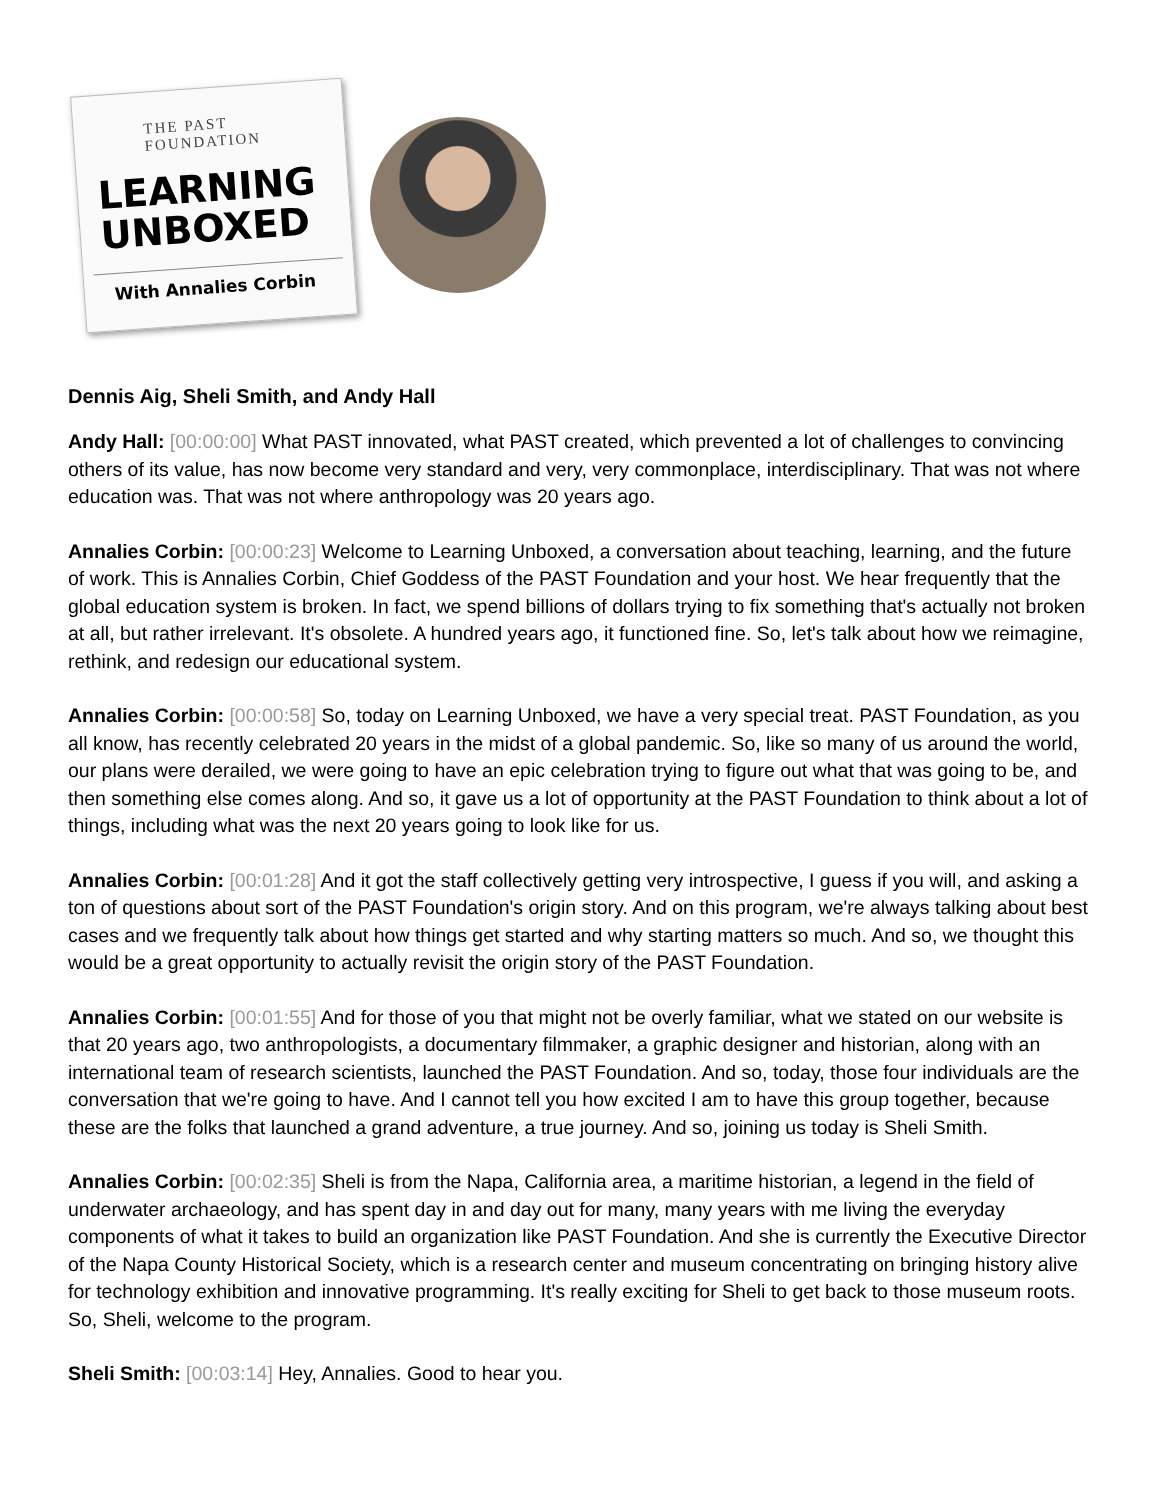THE PAST FOUNDATION
LEARNING
UNBOXED
With Annalies Corbin
Dennis Aig, Sheli Smith, and Andy Hall
Andy Hall: [00:00:00] What PAST innovated, what PAST created, which prevented a lot of challenges to convincing others of its value, has now become very standard and very, very commonplace, interdisciplinary. That was not where education was. That was not where anthropology was 20 years ago.
Annalies Corbin: [00:00:23] Welcome to Learning Unboxed, a conversation about teaching, learning, and the future of work. This is Annalies Corbin, Chief Goddess of the PAST Foundation and your host. We hear frequently that the global education system is broken. In fact, we spend billions of dollars trying to fix something that's actually not broken at all, but rather irrelevant. It's obsolete. A hundred years ago, it functioned fine. So, let's talk about how we reimagine, rethink, and redesign our educational system.
Annalies Corbin: [00:00:58] So, today on Learning Unboxed, we have a very special treat. PAST Foundation, as you all know, has recently celebrated 20 years in the midst of a global pandemic. So, like so many of us around the world, our plans were derailed, we were going to have an epic celebration trying to figure out what that was going to be, and then something else comes along. And so, it gave us a lot of opportunity at the PAST Foundation to think about a lot of things, including what was the next 20 years going to look like for us.
Annalies Corbin: [00:01:28] And it got the staff collectively getting very introspective, I guess if you will, and asking a ton of questions about sort of the PAST Foundation's origin story. And on this program, we're always talking about best cases and we frequently talk about how things get started and why starting matters so much. And so, we thought this would be a great opportunity to actually revisit the origin story of the PAST Foundation.
Annalies Corbin: [00:01:55] And for those of you that might not be overly familiar, what we stated on our website is that 20 years ago, two anthropologists, a documentary filmmaker, a graphic designer and historian, along with an international team of research scientists, launched the PAST Foundation. And so, today, those four individuals are the conversation that we're going to have. And I cannot tell you how excited I am to have this group together, because these are the folks that launched a grand adventure, a true journey. And so, joining us today is Sheli Smith.
Annalies Corbin: [00:02:35] Sheli is from the Napa, California area, a maritime historian, a legend in the field of underwater archaeology, and has spent day in and day out for many, many years with me living the everyday components of what it takes to build an organization like PAST Foundation. And she is currently the Executive Director of the Napa County Historical Society, which is a research center and museum concentrating on bringing history alive for technology exhibition and innovative programming. It's really exciting for Sheli to get back to those museum roots. So, Sheli, welcome to the program.
Sheli Smith: [00:03:14] Hey, Annalies. Good to hear you.